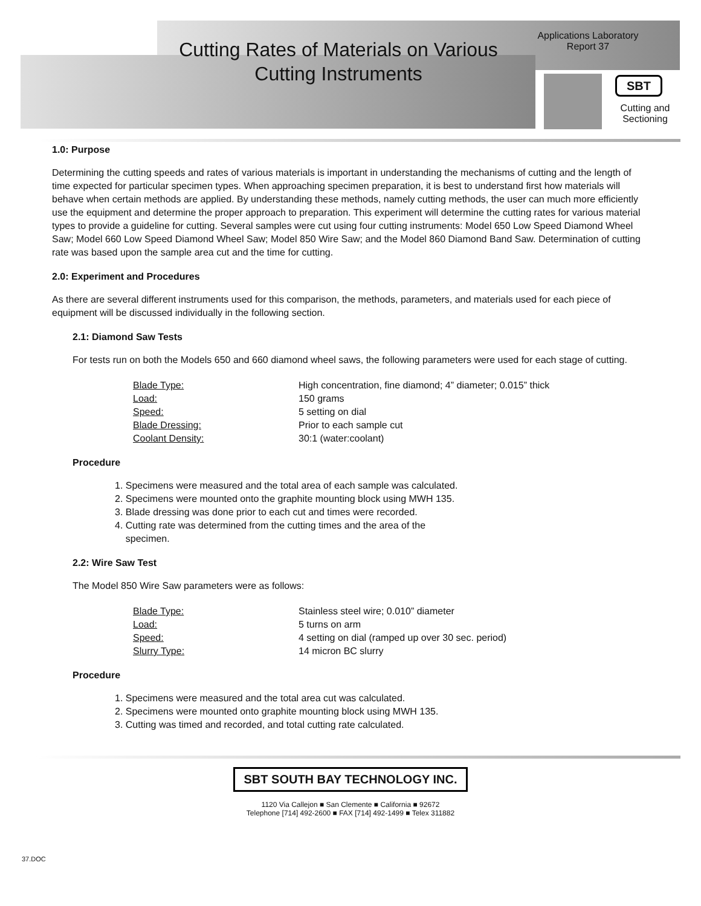Cutting Rates of Materials on Various Cutting Instruments
Applications Laboratory
Report 37
SBT
Cutting and Sectioning
1.0: Purpose
Determining the cutting speeds and rates of various materials is important in understanding the mechanisms of cutting and the length of time expected for particular specimen types. When approaching specimen preparation, it is best to understand first how materials will behave when certain methods are applied. By understanding these methods, namely cutting methods, the user can much more efficiently use the equipment and determine the proper approach to preparation. This experiment will determine the cutting rates for various material types to provide a guideline for cutting. Several samples were cut using four cutting instruments: Model 650 Low Speed Diamond Wheel Saw; Model 660 Low Speed Diamond Wheel Saw; Model 850 Wire Saw; and the Model 860 Diamond Band Saw. Determination of cutting rate was based upon the sample area cut and the time for cutting.
2.0: Experiment and Procedures
As there are several different instruments used for this comparison, the methods, parameters, and materials used for each piece of equipment will be discussed individually in the following section.
2.1: Diamond Saw Tests
For tests run on both the Models 650 and 660 diamond wheel saws, the following parameters were used for each stage of cutting.
| Blade Type: | High concentration, fine diamond; 4” diameter; 0.015” thick |
| Load: | 150 grams |
| Speed: | 5 setting on dial |
| Blade Dressing: | Prior to each sample cut |
| Coolant Density: | 30:1 (water:coolant) |
Procedure
1. Specimens were measured and the total area of each sample was calculated.
2. Specimens were mounted onto the graphite mounting block using MWH 135.
3. Blade dressing was done prior to each cut and times were recorded.
4. Cutting rate was determined from the cutting times and the area of the
specimen.
2.2: Wire Saw Test
The Model 850 Wire Saw parameters were as follows:
| Blade Type: | Stainless steel wire; 0.010” diameter |
| Load: | 5 turns on arm |
| Speed: | 4 setting on dial (ramped up over 30 sec. period) |
| Slurry Type: | 14 micron BC slurry |
Procedure
1. Specimens were measured and the total area cut was calculated.
2. Specimens were mounted onto graphite mounting block using MWH 135.
3. Cutting was timed and recorded, and total cutting rate calculated.
SBT SOUTH BAY TECHNOLOGY INC.
1120 Via Callejon ■ San Clemente ■ California ■ 92672
Telephone [714] 492-2600 ■ FAX [714] 492-1499 ■ Telex 311882
37.DOC